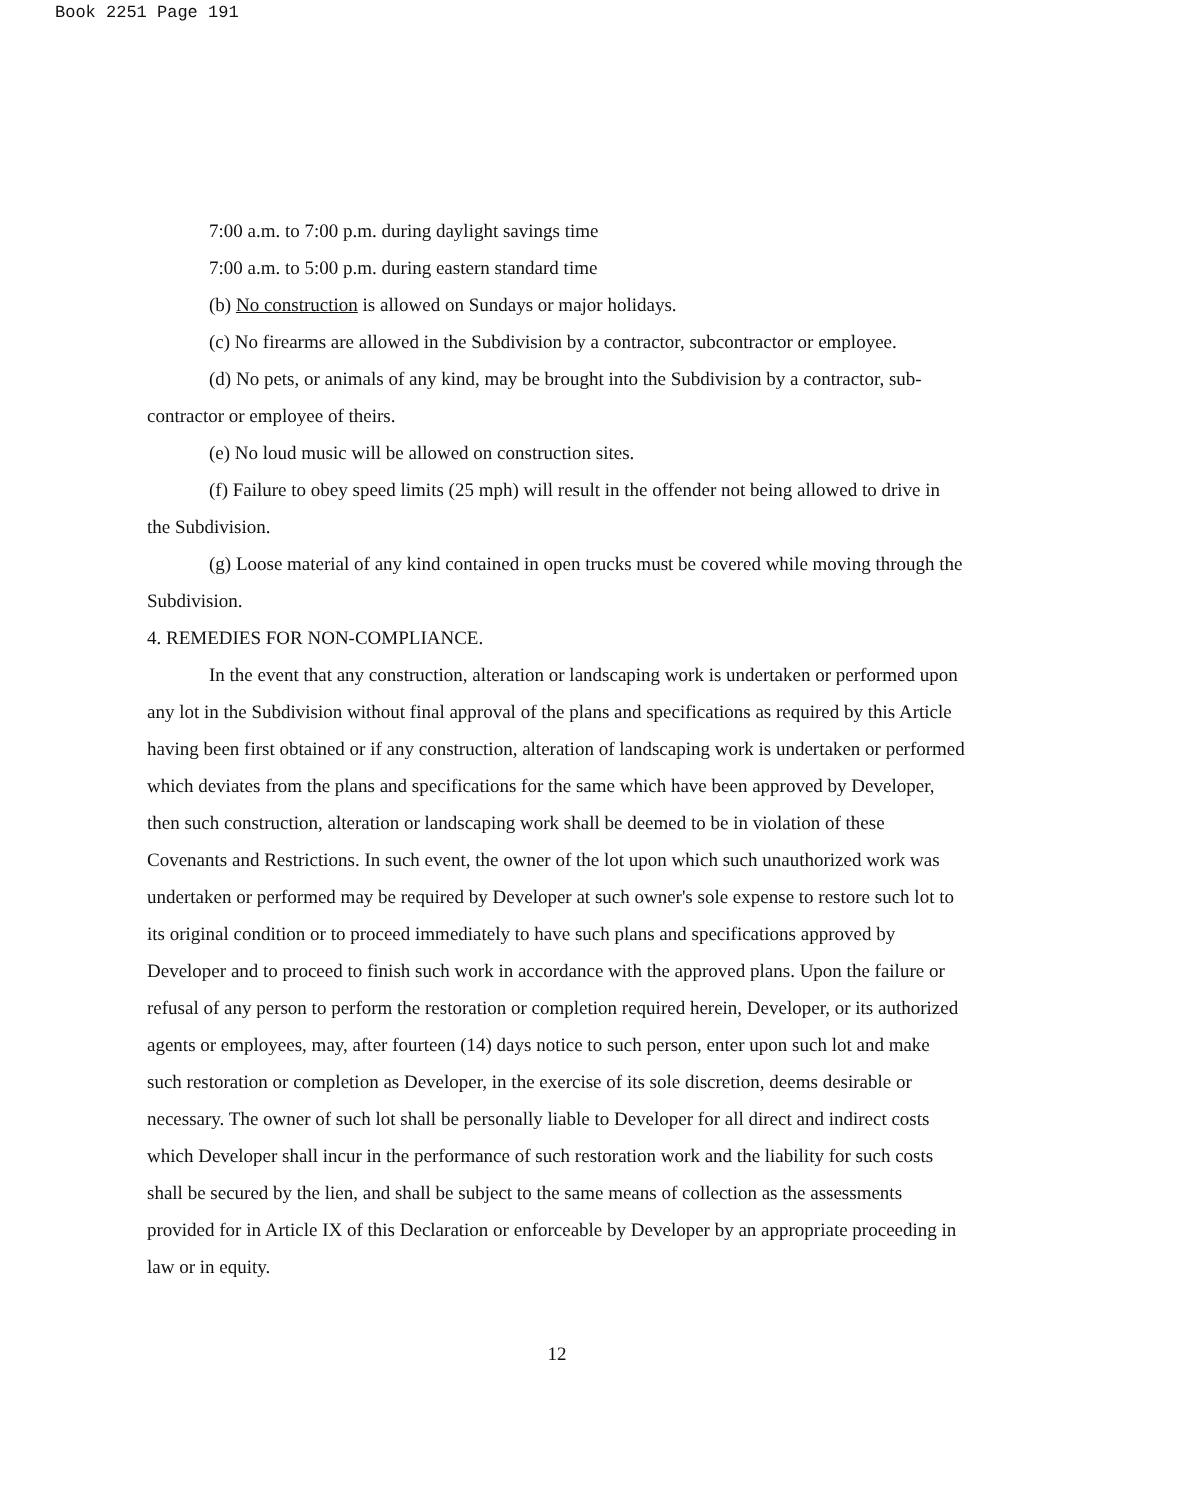Book 2251 Page 191
7:00 a.m. to 7:00 p.m. during daylight savings time
7:00 a.m. to 5:00 p.m. during eastern standard time
(b) No construction is allowed on Sundays or major holidays.
(c) No firearms are allowed in the Subdivision by a contractor, subcontractor or employee.
(d) No pets, or animals of any kind, may be brought into the Subdivision by a contractor, sub-contractor or employee of theirs.
(e) No loud music will be allowed on construction sites.
(f) Failure to obey speed limits (25 mph) will result in the offender not being allowed to drive in the Subdivision.
(g) Loose material of any kind contained in open trucks must be covered while moving through the Subdivision.
4. REMEDIES FOR NON-COMPLIANCE.
In the event that any construction, alteration or landscaping work is undertaken or performed upon any lot in the Subdivision without final approval of the plans and specifications as required by this Article having been first obtained or if any construction, alteration of landscaping work is undertaken or performed which deviates from the plans and specifications for the same which have been approved by Developer, then such construction, alteration or landscaping work shall be deemed to be in violation of these Covenants and Restrictions. In such event, the owner of the lot upon which such unauthorized work was undertaken or performed may be required by Developer at such owner's sole expense to restore such lot to its original condition or to proceed immediately to have such plans and specifications approved by Developer and to proceed to finish such work in accordance with the approved plans. Upon the failure or refusal of any person to perform the restoration or completion required herein, Developer, or its authorized agents or employees, may, after fourteen (14) days notice to such person, enter upon such lot and make such restoration or completion as Developer, in the exercise of its sole discretion, deems desirable or necessary. The owner of such lot shall be personally liable to Developer for all direct and indirect costs which Developer shall incur in the performance of such restoration work and the liability for such costs shall be secured by the lien, and shall be subject to the same means of collection as the assessments provided for in Article IX of this Declaration or enforceable by Developer by an appropriate proceeding in law or in equity.
12